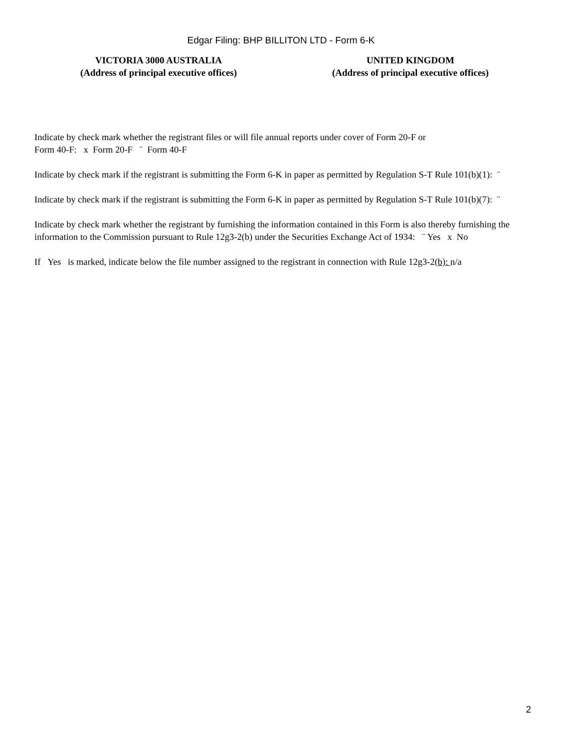Edgar Filing: BHP BILLITON LTD - Form 6-K
VICTORIA 3000 AUSTRALIA
(Address of principal executive offices)
UNITED KINGDOM
(Address of principal executive offices)
Indicate by check mark whether the registrant files or will file annual reports under cover of Form 20-F or
Form 40-F: x Form 20-F ¨ Form 40-F
Indicate by check mark if the registrant is submitting the Form 6-K in paper as permitted by Regulation S-T Rule 101(b)(1): ¨
Indicate by check mark if the registrant is submitting the Form 6-K in paper as permitted by Regulation S-T Rule 101(b)(7): ¨
Indicate by check mark whether the registrant by furnishing the information contained in this Form is also thereby furnishing the information to the Commission pursuant to Rule 12g3-2(b) under the Securities Exchange Act of 1934: ¨ Yes x No
If Yes is marked, indicate below the file number assigned to the registrant in connection with Rule 12g3-2(b): n/a
2